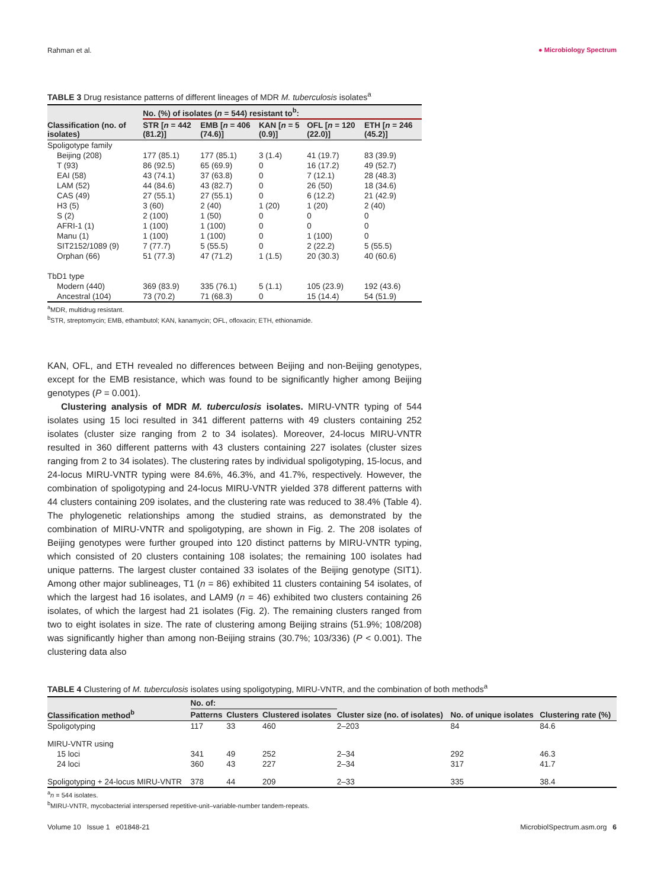Rahman et al. ● Microbiology Spectrum
TABLE 3 Drug resistance patterns of different lineages of MDR M. tuberculosis isolates<sup>a</sup>
| Classification (no. of isolates) | No. (%) of isolates ( n = 544) resistant to<sup>b</sup>: | | | | |
| --- | --- | --- | --- | --- | --- |
| | STR [ n = 442 (81.2)] | EMB [ n = 406 (74.6)] | KAN [ n = 5 (0.9)] | OFL [ n = 120 (22.0)] | ETH [ n = 246 (45.2)] |
| Spoligotype family | | | | | |
| Beijing (208) | 177 (85.1) | 177 (85.1) | 3 (1.4) | 41 (19.7) | 83 (39.9) |
| T (93) | 86 (92.5) | 65 (69.9) | 0 | 16 (17.2) | 49 (52.7) |
| EAI (58) | 43 (74.1) | 37 (63.8) | 0 | 7 (12.1) | 28 (48.3) |
| LAM (52) | 44 (84.6) | 43 (82.7) | 0 | 26 (50) | 18 (34.6) |
| CAS (49) | 27 (55.1) | 27 (55.1) | 0 | 6 (12.2) | 21 (42.9) |
| H3 (5) | 3 (60) | 2 (40) | 1 (20) | 1 (20) | 2 (40) |
| S (2) | 2 (100) | 1 (50) | 0 | 0 | 0 |
| AFRI-1 (1) | 1 (100) | 1 (100) | 0 | 0 | 0 |
| Manu (1) | 1 (100) | 1 (100) | 0 | 1 (100) | 0 |
| SIT2152/1089 (9) | 7 (77.7) | 5 (55.5) | 0 | 2 (22.2) | 5 (55.5) |
| Orphan (66) | 51 (77.3) | 47 (71.2) | 1 (1.5) | 20 (30.3) | 40 (60.6) |
| TbD1 type | | | | | |
| Modern (440) | 369 (83.9) | 335 (76.1) | 5 (1.1) | 105 (23.9) | 192 (43.6) |
| Ancestral (104) | 73 (70.2) | 71 (68.3) | 0 | 15 (14.4) | 54 (51.9) |
<sup>a</sup> MDR, multidrug resistant.
<sup>b</sup> STR, streptomycin; EMB, ethambutol; KAN, kanamycin; OFL, ofloxacin; ETH, ethionamide.
KAN, OFL, and ETH revealed no differences between Beijing and non-Beijing genotypes, except for the EMB resistance, which was found to be significantly higher among Beijing genotypes (P = 0.001).
Clustering analysis of MDR M. tuberculosis isolates. MIRU-VNTR typing of 544 isolates using 15 loci resulted in 341 different patterns with 49 clusters containing 252 isolates (cluster size ranging from 2 to 34 isolates). Moreover, 24-locus MIRU-VNTR resulted in 360 different patterns with 43 clusters containing 227 isolates (cluster sizes ranging from 2 to 34 isolates). The clustering rates by individual spoligotyping, 15-locus, and 24-locus MIRU-VNTR typing were 84.6%, 46.3%, and 41.7%, respectively. However, the combination of spoligotyping and 24-locus MIRU-VNTR yielded 378 different patterns with 44 clusters containing 209 isolates, and the clustering rate was reduced to 38.4% (Table 4). The phylogenetic relationships among the studied strains, as demonstrated by the combination of MIRU-VNTR and spoligotyping, are shown in Fig. 2. The 208 isolates of Beijing genotypes were further grouped into 120 distinct patterns by MIRU-VNTR typing, which consisted of 20 clusters containing 108 isolates; the remaining 100 isolates had unique patterns. The largest cluster contained 33 isolates of the Beijing genotype (SIT1). Among other major sublineages, T1 (n = 86) exhibited 11 clusters containing 54 isolates, of which the largest had 16 isolates, and LAM9 (n = 46) exhibited two clusters containing 26 isolates, of which the largest had 21 isolates (Fig. 2). The remaining clusters ranged from two to eight isolates in size. The rate of clustering among Beijing strains (51.9%; 108/208) was significantly higher than among non-Beijing strains (30.7%; 103/336) (P < 0.001). The clustering data also
TABLE 4 Clustering of M. tuberculosis isolates using spoligotyping, MIRU-VNTR, and the combination of both methods<sup>a</sup>
| Classification method<sup>b</sup> | No. of: | | | Cluster size (no. of isolates) | No. of unique isolates | Clustering rate (%) |
| --- | --- | --- | --- | --- | --- | --- |
| | Patterns | Clusters | Clustered isolates | | | |
| Spoligotyping | 117 | 33 | 460 | 2–203 | 84 | 84.6 |
| MIRU-VNTR using | | | | | | |
| 15 loci | 341 | 49 | 252 | 2–34 | 292 | 46.3 |
| 24 loci | 360 | 43 | 227 | 2–34 | 317 | 41.7 |
| Spoligotyping + 24-locus MIRU-VNTR | 378 | 44 | 209 | 2–33 | 335 | 38.4 |
<sup>a</sup> n = 544 isolates.
<sup>b</sup> MIRU-VNTR, mycobacterial interspersed repetitive-unit–variable-number tandem-repeats.
Volume 10 Issue 1 e01848-21 MicrobiolSpectrum.asm.org 6